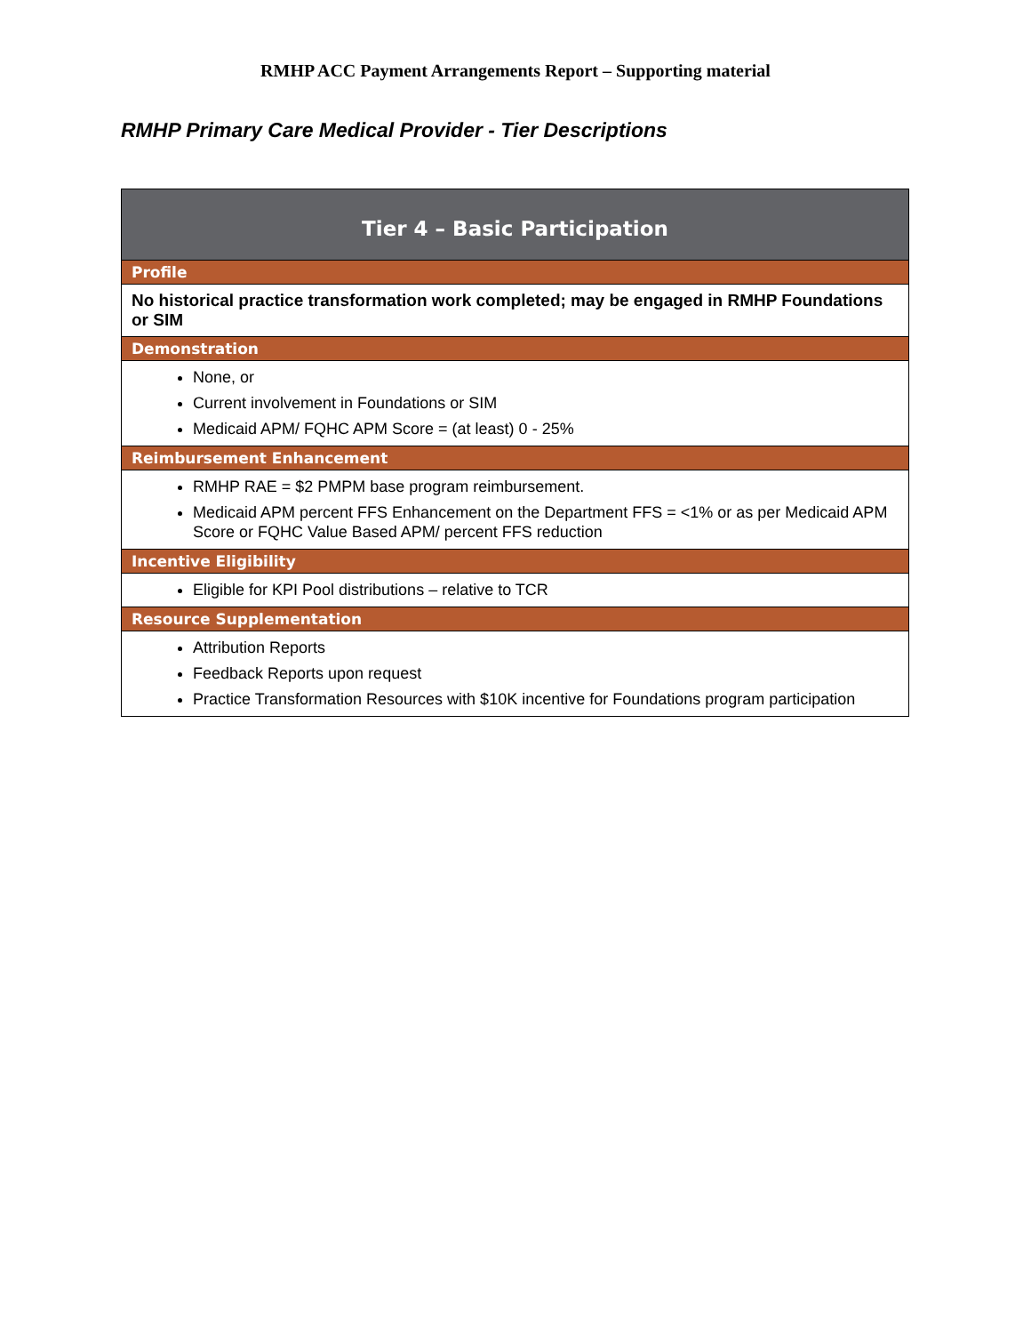RMHP ACC Payment Arrangements Report – Supporting material
RMHP Primary Care Medical Provider - Tier Descriptions
| Tier 4 – Basic Participation |
| --- |
| Profile |
| No historical practice transformation work completed; may be engaged in RMHP Foundations or SIM |
| Demonstration |
| None, or Current involvement in Foundations or SIM Medicaid APM/ FQHC APM Score = (at least) 0 - 25% |
| Reimbursement Enhancement |
| RMHP RAE = $2 PMPM base program reimbursement. Medicaid APM percent FFS Enhancement on the Department FFS = <1% or as per Medicaid APM Score or FQHC Value Based APM/ percent FFS reduction |
| Incentive Eligibility |
| Eligible for KPI Pool distributions – relative to TCR |
| Resource Supplementation |
| Attribution Reports Feedback Reports upon request Practice Transformation Resources with $10K incentive for Foundations program participation |